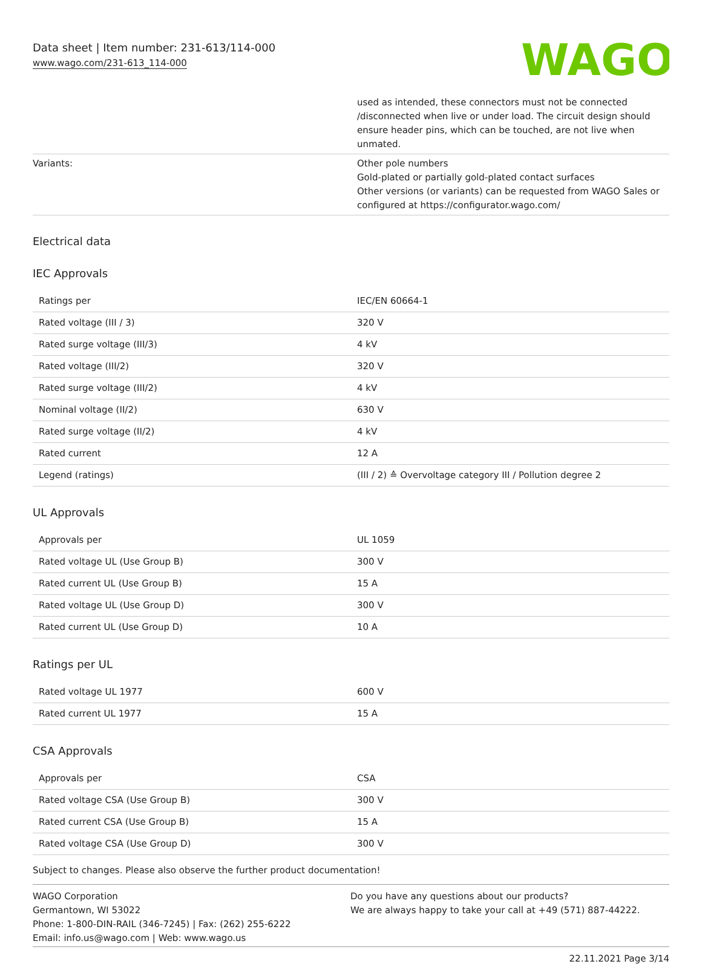Data sheet | Item number: 231-613/114-000
www.wago.com/231-613_114-000
WAGO
| | used as intended, these connectors must not be connected /disconnected when live or under load. The circuit design should ensure header pins, which can be touched, are not live when unmated. |
| Variants: | Other pole numbers Gold-plated or partially gold-plated contact surfaces Other versions (or variants) can be requested from WAGO Sales or configured at https://configurator.wago.com/ |
Electrical data
IEC Approvals
| Ratings per | IEC/EN 60664-1 |
| Rated voltage (III / 3) | 320 V |
| Rated surge voltage (III/3) | 4 kV |
| Rated voltage (III/2) | 320 V |
| Rated surge voltage (III/2) | 4 kV |
| Nominal voltage (II/2) | 630 V |
| Rated surge voltage (II/2) | 4 kV |
| Rated current | 12 A |
| Legend (ratings) | (III / 2) ≙ Overvoltage category III / Pollution degree 2 |
UL Approvals
| Approvals per | UL 1059 |
| Rated voltage UL (Use Group B) | 300 V |
| Rated current UL (Use Group B) | 15 A |
| Rated voltage UL (Use Group D) | 300 V |
| Rated current UL (Use Group D) | 10 A |
Ratings per UL
| Rated voltage UL 1977 | 600 V |
| Rated current UL 1977 | 15 A |
CSA Approvals
| Approvals per | CSA |
| Rated voltage CSA (Use Group B) | 300 V |
| Rated current CSA (Use Group B) | 15 A |
| Rated voltage CSA (Use Group D) | 300 V |
Subject to changes. Please also observe the further product documentation!
WAGO Corporation
Germantown, WI 53022
Phone: 1-800-DIN-RAIL (346-7245) | Fax: (262) 255-6222
Email: info.us@wago.com | Web: www.wago.us
Do you have any questions about our products?
We are always happy to take your call at +49 (571) 887-44222.
22.11.2021 Page 3/14